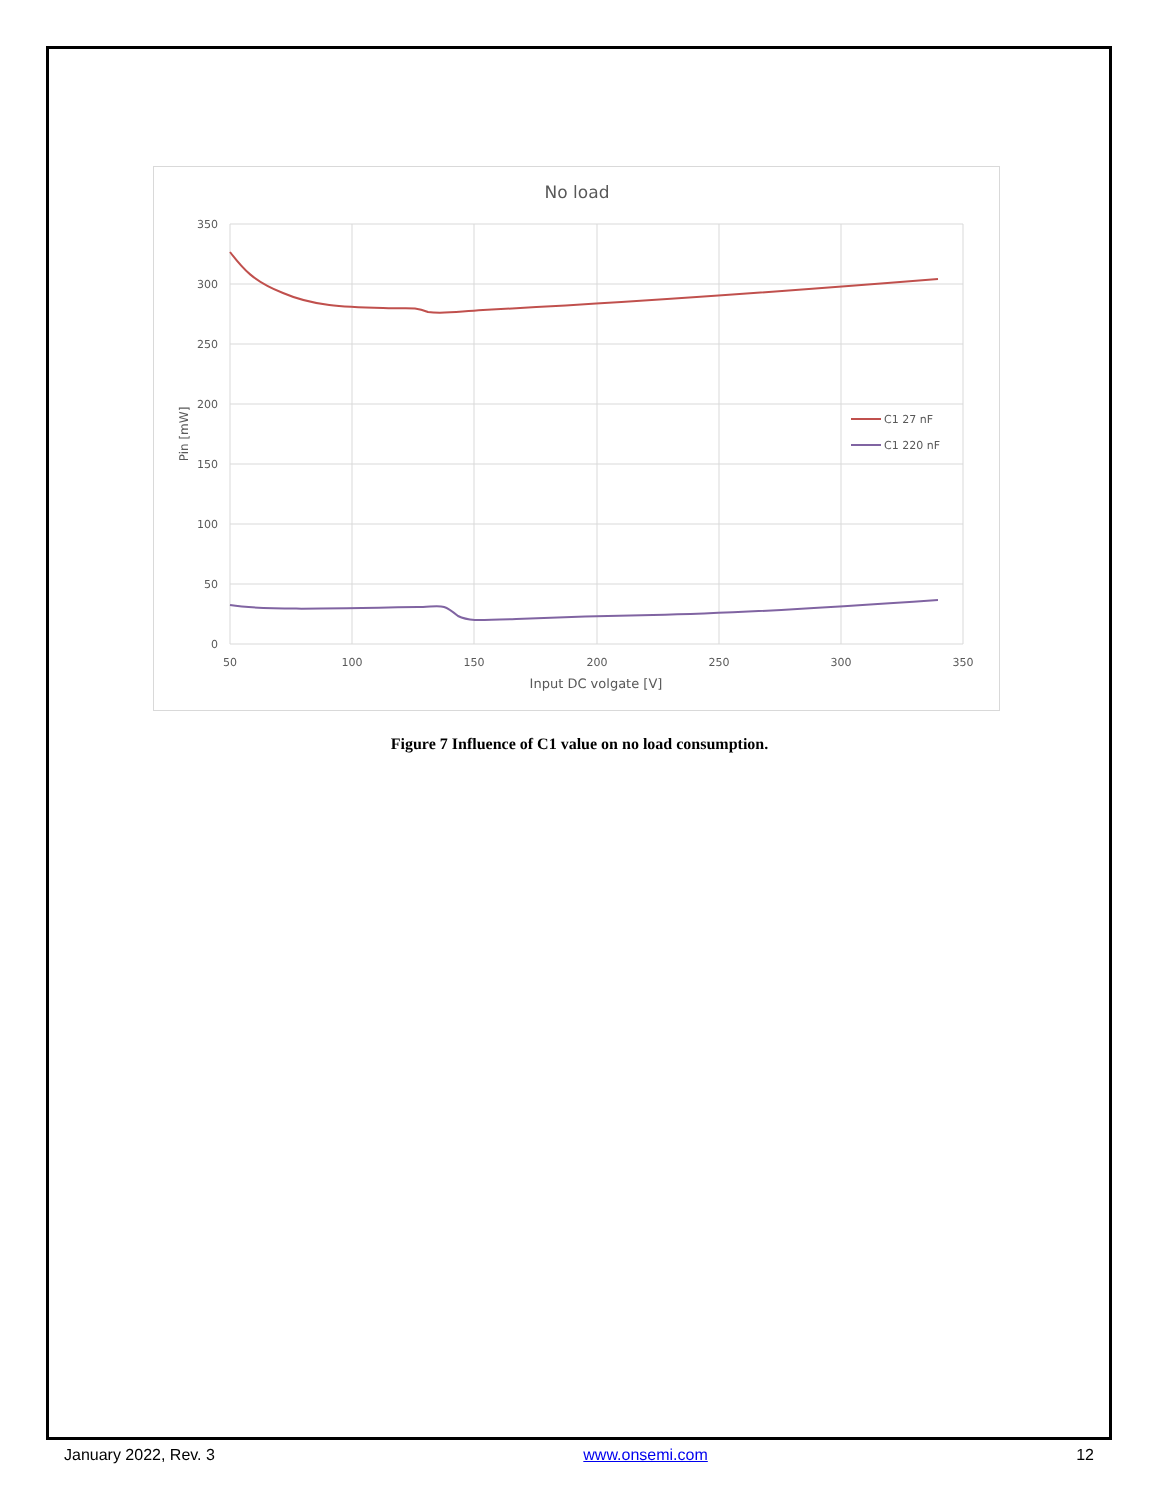No load
350
300
250
200
150
100
50
0
50
100
150
200
250
300
350
Input DC volgate [V]
Pin [mW]
C1 27 nF
C1 220 nF
Figure 7 Influence of C1 value on no load consumption.
January 2022, Rev. 3 www.onsemi.com 12